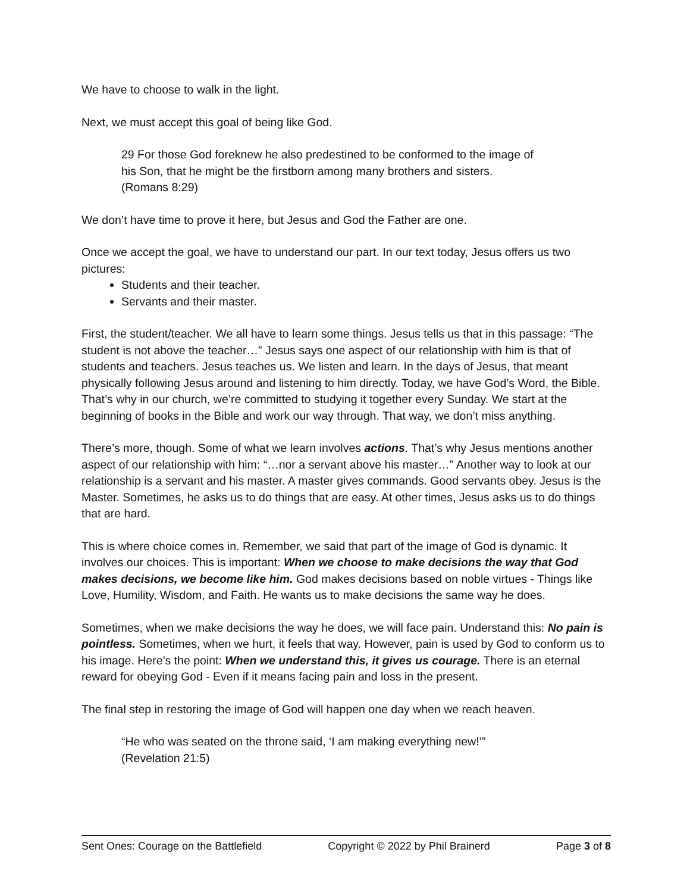We have to choose to walk in the light.
Next, we must accept this goal of being like God.
29 For those God foreknew he also predestined to be conformed to the image of
his Son, that he might be the firstborn among many brothers and sisters.
(Romans 8:29)
We don’t have time to prove it here, but Jesus and God the Father are one.
Once we accept the goal, we have to understand our part. In our text today, Jesus offers us two pictures:
Students and their teacher.
Servants and their master.
First, the student/teacher. We all have to learn some things. Jesus tells us that in this passage: “The student is not above the teacher…” Jesus says one aspect of our relationship with him is that of students and teachers. Jesus teaches us. We listen and learn. In the days of Jesus, that meant physically following Jesus around and listening to him directly. Today, we have God’s Word, the Bible. That’s why in our church, we’re committed to studying it together every Sunday. We start at the beginning of books in the Bible and work our way through. That way, we don’t miss anything.
There’s more, though. Some of what we learn involves actions. That’s why Jesus mentions another aspect of our relationship with him: “…nor a servant above his master…” Another way to look at our relationship is a servant and his master. A master gives commands. Good servants obey. Jesus is the Master. Sometimes, he asks us to do things that are easy. At other times, Jesus asks us to do things that are hard.
This is where choice comes in. Remember, we said that part of the image of God is dynamic. It involves our choices. This is important: When we choose to make decisions the way that God makes decisions, we become like him. God makes decisions based on noble virtues - Things like Love, Humility, Wisdom, and Faith. He wants us to make decisions the same way he does.
Sometimes, when we make decisions the way he does, we will face pain. Understand this: No pain is pointless. Sometimes, when we hurt, it feels that way. However, pain is used by God to conform us to his image. Here’s the point: When we understand this, it gives us courage. There is an eternal reward for obeying God - Even if it means facing pain and loss in the present.
The final step in restoring the image of God will happen one day when we reach heaven.
“He who was seated on the throne said, ‘I am making everything new!’”
(Revelation 21:5)
Sent Ones: Courage on the Battlefield Copyright © 2022 by Phil Brainerd Page 3 of 8